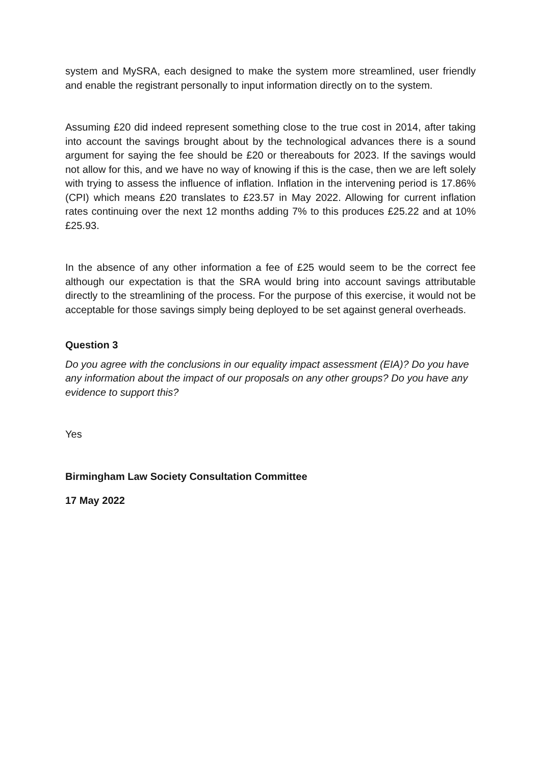system and MySRA, each designed to make the system more streamlined, user friendly and enable the registrant personally to input information directly on to the system.
Assuming £20 did indeed represent something close to the true cost in 2014, after taking into account the savings brought about by the technological advances there is a sound argument for saying the fee should be £20 or thereabouts for 2023. If the savings would not allow for this, and we have no way of knowing if this is the case, then we are left solely with trying to assess the influence of inflation. Inflation in the intervening period is 17.86% (CPI) which means £20 translates to £23.57 in May 2022. Allowing for current inflation rates continuing over the next 12 months adding 7% to this produces £25.22 and at 10% £25.93.
In the absence of any other information a fee of £25 would seem to be the correct fee although our expectation is that the SRA would bring into account savings attributable directly to the streamlining of the process. For the purpose of this exercise, it would not be acceptable for those savings simply being deployed to be set against general overheads.
Question 3
Do you agree with the conclusions in our equality impact assessment (EIA)? Do you have any information about the impact of our proposals on any other groups? Do you have any evidence to support this?
Yes
Birmingham Law Society Consultation Committee
17 May 2022